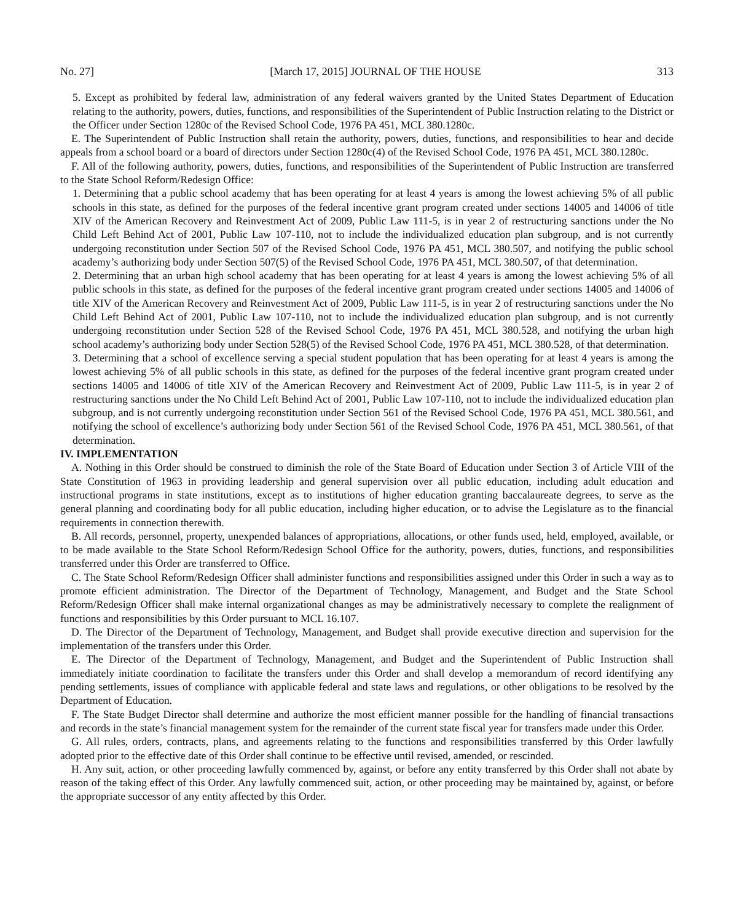No. 27] [March 17, 2015] JOURNAL OF THE HOUSE 313
5. Except as prohibited by federal law, administration of any federal waivers granted by the United States Department of Education relating to the authority, powers, duties, functions, and responsibilities of the Superintendent of Public Instruction relating to the District or the Officer under Section 1280c of the Revised School Code, 1976 PA 451, MCL 380.1280c.
E. The Superintendent of Public Instruction shall retain the authority, powers, duties, functions, and responsibilities to hear and decide appeals from a school board or a board of directors under Section 1280c(4) of the Revised School Code, 1976 PA 451, MCL 380.1280c.
F. All of the following authority, powers, duties, functions, and responsibilities of the Superintendent of Public Instruction are transferred to the State School Reform/Redesign Office:
1. Determining that a public school academy that has been operating for at least 4 years is among the lowest achieving 5% of all public schools in this state, as defined for the purposes of the federal incentive grant program created under sections 14005 and 14006 of title XIV of the American Recovery and Reinvestment Act of 2009, Public Law 111-5, is in year 2 of restructuring sanctions under the No Child Left Behind Act of 2001, Public Law 107-110, not to include the individualized education plan subgroup, and is not currently undergoing reconstitution under Section 507 of the Revised School Code, 1976 PA 451, MCL 380.507, and notifying the public school academy’s authorizing body under Section 507(5) of the Revised School Code, 1976 PA 451, MCL 380.507, of that determination.
2. Determining that an urban high school academy that has been operating for at least 4 years is among the lowest achieving 5% of all public schools in this state, as defined for the purposes of the federal incentive grant program created under sections 14005 and 14006 of title XIV of the American Recovery and Reinvestment Act of 2009, Public Law 111-5, is in year 2 of restructuring sanctions under the No Child Left Behind Act of 2001, Public Law 107-110, not to include the individualized education plan subgroup, and is not currently undergoing reconstitution under Section 528 of the Revised School Code, 1976 PA 451, MCL 380.528, and notifying the urban high school academy’s authorizing body under Section 528(5) of the Revised School Code, 1976 PA 451, MCL 380.528, of that determination.
3. Determining that a school of excellence serving a special student population that has been operating for at least 4 years is among the lowest achieving 5% of all public schools in this state, as defined for the purposes of the federal incentive grant program created under sections 14005 and 14006 of title XIV of the American Recovery and Reinvestment Act of 2009, Public Law 111-5, is in year 2 of restructuring sanctions under the No Child Left Behind Act of 2001, Public Law 107-110, not to include the individualized education plan subgroup, and is not currently undergoing reconstitution under Section 561 of the Revised School Code, 1976 PA 451, MCL 380.561, and notifying the school of excellence’s authorizing body under Section 561 of the Revised School Code, 1976 PA 451, MCL 380.561, of that determination.
IV. IMPLEMENTATION
A. Nothing in this Order should be construed to diminish the role of the State Board of Education under Section 3 of Article VIII of the State Constitution of 1963 in providing leadership and general supervision over all public education, including adult education and instructional programs in state institutions, except as to institutions of higher education granting baccalaureate degrees, to serve as the general planning and coordinating body for all public education, including higher education, or to advise the Legislature as to the financial requirements in connection therewith.
B. All records, personnel, property, unexpended balances of appropriations, allocations, or other funds used, held, employed, available, or to be made available to the State School Reform/Redesign School Office for the authority, powers, duties, functions, and responsibilities transferred under this Order are transferred to Office.
C. The State School Reform/Redesign Officer shall administer functions and responsibilities assigned under this Order in such a way as to promote efficient administration. The Director of the Department of Technology, Management, and Budget and the State School Reform/Redesign Officer shall make internal organizational changes as may be administratively necessary to complete the realignment of functions and responsibilities by this Order pursuant to MCL 16.107.
D. The Director of the Department of Technology, Management, and Budget shall provide executive direction and supervision for the implementation of the transfers under this Order.
E. The Director of the Department of Technology, Management, and Budget and the Superintendent of Public Instruction shall immediately initiate coordination to facilitate the transfers under this Order and shall develop a memorandum of record identifying any pending settlements, issues of compliance with applicable federal and state laws and regulations, or other obligations to be resolved by the Department of Education.
F. The State Budget Director shall determine and authorize the most efficient manner possible for the handling of financial transactions and records in the state’s financial management system for the remainder of the current state fiscal year for transfers made under this Order.
G. All rules, orders, contracts, plans, and agreements relating to the functions and responsibilities transferred by this Order lawfully adopted prior to the effective date of this Order shall continue to be effective until revised, amended, or rescinded.
H. Any suit, action, or other proceeding lawfully commenced by, against, or before any entity transferred by this Order shall not abate by reason of the taking effect of this Order. Any lawfully commenced suit, action, or other proceeding may be maintained by, against, or before the appropriate successor of any entity affected by this Order.